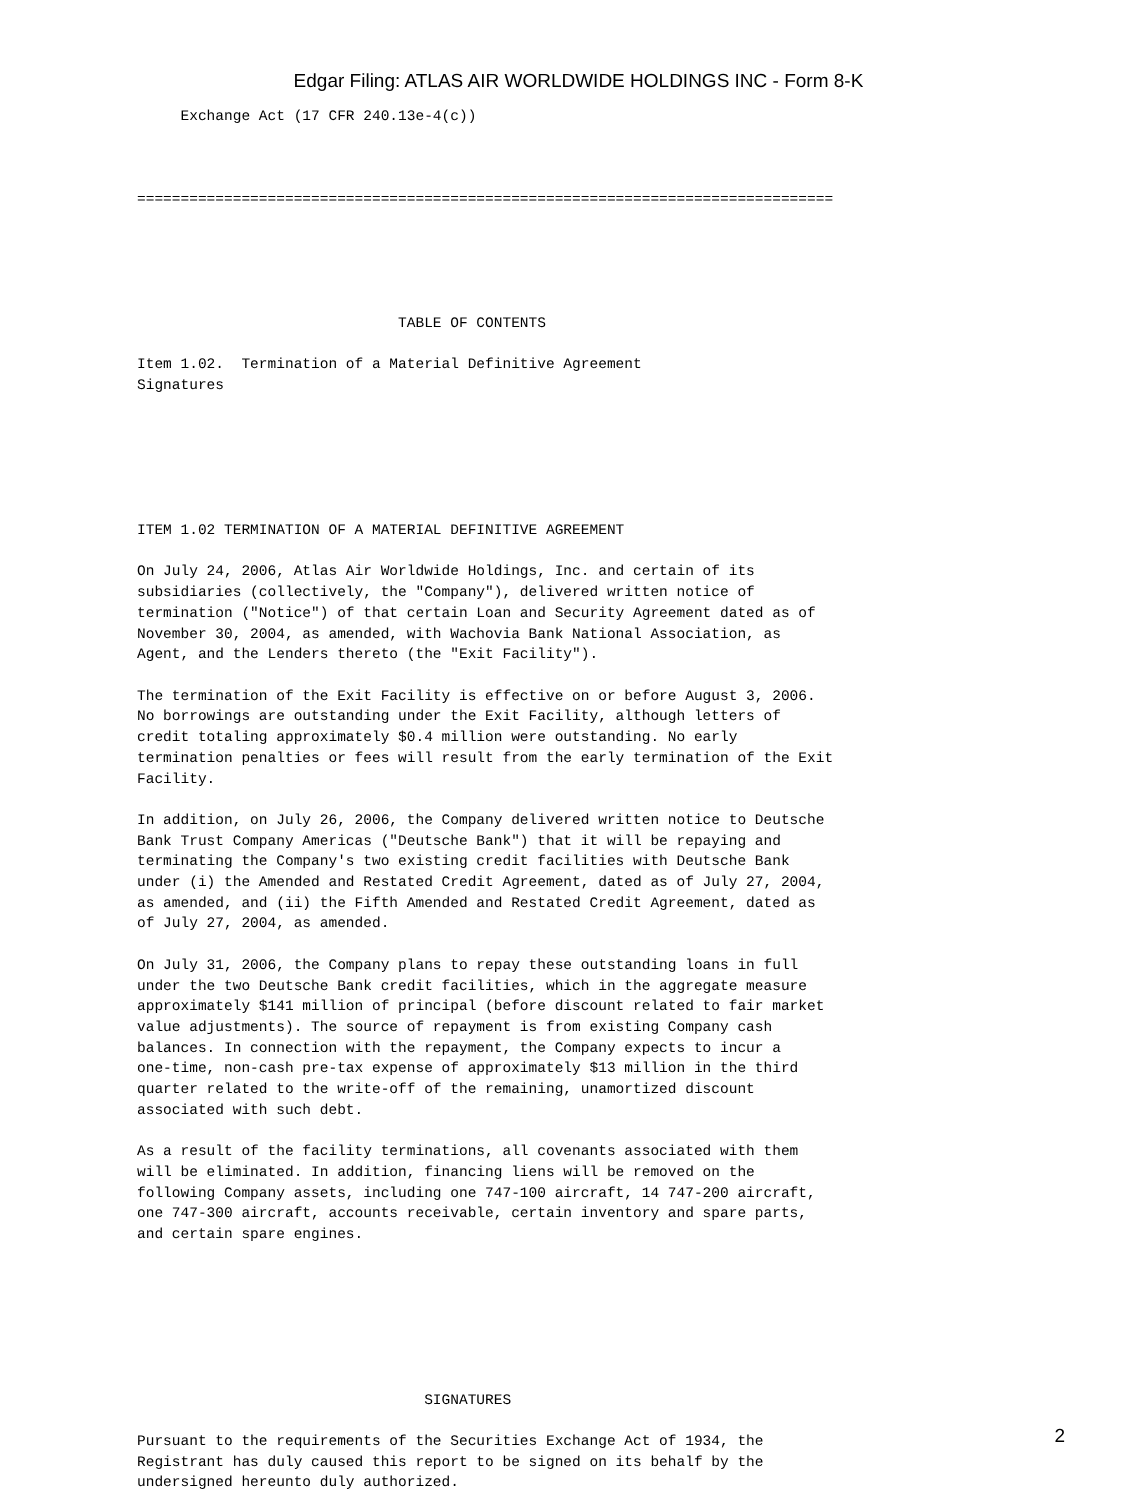Edgar Filing: ATLAS AIR WORLDWIDE HOLDINGS INC - Form 8-K
     Exchange Act (17 CFR 240.13e-4(c))



================================================================================





                              TABLE OF CONTENTS

Item 1.02.  Termination of a Material Definitive Agreement
Signatures






ITEM 1.02 TERMINATION OF A MATERIAL DEFINITIVE AGREEMENT

On July 24, 2006, Atlas Air Worldwide Holdings, Inc. and certain of its
subsidiaries (collectively, the "Company"), delivered written notice of
termination ("Notice") of that certain Loan and Security Agreement dated as of
November 30, 2004, as amended, with Wachovia Bank National Association, as
Agent, and the Lenders thereto (the "Exit Facility").

The termination of the Exit Facility is effective on or before August 3, 2006.
No borrowings are outstanding under the Exit Facility, although letters of
credit totaling approximately $0.4 million were outstanding. No early
termination penalties or fees will result from the early termination of the Exit
Facility.

In addition, on July 26, 2006, the Company delivered written notice to Deutsche
Bank Trust Company Americas ("Deutsche Bank") that it will be repaying and
terminating the Company's two existing credit facilities with Deutsche Bank
under (i) the Amended and Restated Credit Agreement, dated as of July 27, 2004,
as amended, and (ii) the Fifth Amended and Restated Credit Agreement, dated as
of July 27, 2004, as amended.

On July 31, 2006, the Company plans to repay these outstanding loans in full
under the two Deutsche Bank credit facilities, which in the aggregate measure
approximately $141 million of principal (before discount related to fair market
value adjustments). The source of repayment is from existing Company cash
balances. In connection with the repayment, the Company expects to incur a
one-time, non-cash pre-tax expense of approximately $13 million in the third
quarter related to the write-off of the remaining, unamortized discount
associated with such debt.

As a result of the facility terminations, all covenants associated with them
will be eliminated. In addition, financing liens will be removed on the
following Company assets, including one 747-100 aircraft, 14 747-200 aircraft,
one 747-300 aircraft, accounts receivable, certain inventory and spare parts,
and certain spare engines.







                                 SIGNATURES

Pursuant to the requirements of the Securities Exchange Act of 1934, the
Registrant has duly caused this report to be signed on its behalf by the
undersigned hereunto duly authorized.
2